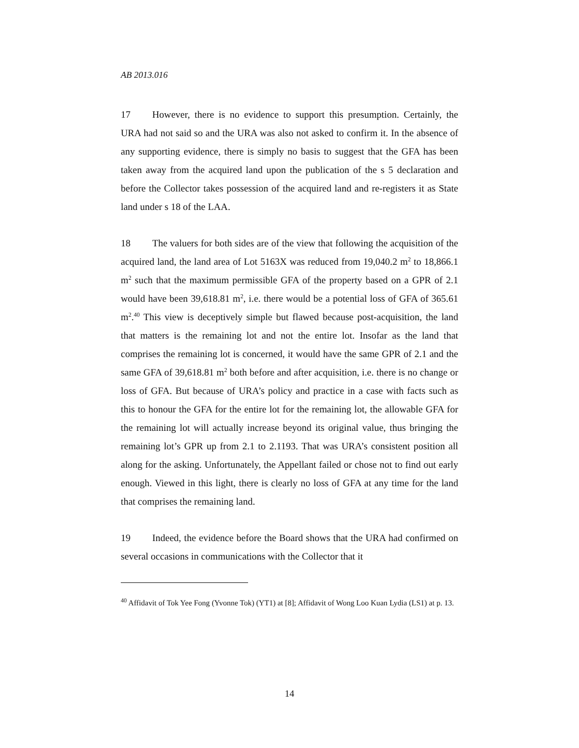AB 2013.016
17 However, there is no evidence to support this presumption. Certainly, the URA had not said so and the URA was also not asked to confirm it. In the absence of any supporting evidence, there is simply no basis to suggest that the GFA has been taken away from the acquired land upon the publication of the s 5 declaration and before the Collector takes possession of the acquired land and re-registers it as State land under s 18 of the LAA.
18 The valuers for both sides are of the view that following the acquisition of the acquired land, the land area of Lot 5163X was reduced from 19,040.2 m<sup>2</sup> to 18,866.1 m<sup>2</sup> such that the maximum permissible GFA of the property based on a GPR of 2.1 would have been 39,618.81 m<sup>2</sup>, i.e. there would be a potential loss of GFA of 365.61 m<sup>2</sup>.<sup>40</sup> This view is deceptively simple but flawed because post-acquisition, the land that matters is the remaining lot and not the entire lot. Insofar as the land that comprises the remaining lot is concerned, it would have the same GPR of 2.1 and the same GFA of 39,618.81 m<sup>2</sup> both before and after acquisition, i.e. there is no change or loss of GFA. But because of URA’s policy and practice in a case with facts such as this to honour the GFA for the entire lot for the remaining lot, the allowable GFA for the remaining lot will actually increase beyond its original value, thus bringing the remaining lot’s GPR up from 2.1 to 2.1193. That was URA’s consistent position all along for the asking. Unfortunately, the Appellant failed or chose not to find out early enough. Viewed in this light, there is clearly no loss of GFA at any time for the land that comprises the remaining land.
19 Indeed, the evidence before the Board shows that the URA had confirmed on several occasions in communications with the Collector that it
<sup>40</sup> Affidavit of Tok Yee Fong (Yvonne Tok) (YT1) at [8]; Affidavit of Wong Loo Kuan Lydia (LS1) at p. 13.
14